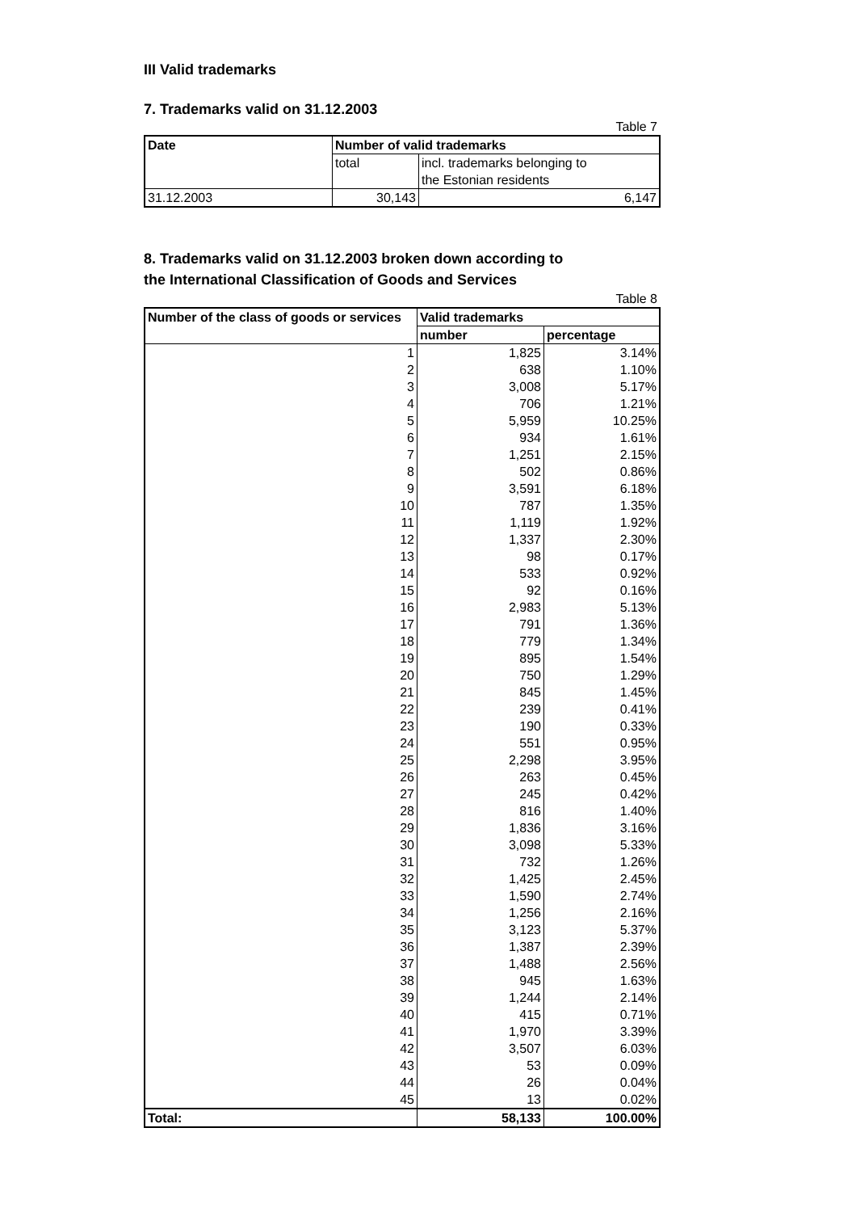III Valid trademarks
7. Trademarks valid on 31.12.2003
Table 7
| Date | Number of valid trademarks | |
| --- | --- | --- |
| | total | incl. trademarks belonging to the Estonian residents |
| 31.12.2003 | 30,143 | 6,147 |
8. Trademarks valid on 31.12.2003 broken down according to
the International Classification of Goods and Services
Table 8
| Number of the class of goods or services | Valid trademarks | |
| --- | --- | --- |
| | number | percentage |
| 1 | 1,825 | 3.14% |
| 2 | 638 | 1.10% |
| 3 | 3,008 | 5.17% |
| 4 | 706 | 1.21% |
| 5 | 5,959 | 10.25% |
| 6 | 934 | 1.61% |
| 7 | 1,251 | 2.15% |
| 8 | 502 | 0.86% |
| 9 | 3,591 | 6.18% |
| 10 | 787 | 1.35% |
| 11 | 1,119 | 1.92% |
| 12 | 1,337 | 2.30% |
| 13 | 98 | 0.17% |
| 14 | 533 | 0.92% |
| 15 | 92 | 0.16% |
| 16 | 2,983 | 5.13% |
| 17 | 791 | 1.36% |
| 18 | 779 | 1.34% |
| 19 | 895 | 1.54% |
| 20 | 750 | 1.29% |
| 21 | 845 | 1.45% |
| 22 | 239 | 0.41% |
| 23 | 190 | 0.33% |
| 24 | 551 | 0.95% |
| 25 | 2,298 | 3.95% |
| 26 | 263 | 0.45% |
| 27 | 245 | 0.42% |
| 28 | 816 | 1.40% |
| 29 | 1,836 | 3.16% |
| 30 | 3,098 | 5.33% |
| 31 | 732 | 1.26% |
| 32 | 1,425 | 2.45% |
| 33 | 1,590 | 2.74% |
| 34 | 1,256 | 2.16% |
| 35 | 3,123 | 5.37% |
| 36 | 1,387 | 2.39% |
| 37 | 1,488 | 2.56% |
| 38 | 945 | 1.63% |
| 39 | 1,244 | 2.14% |
| 40 | 415 | 0.71% |
| 41 | 1,970 | 3.39% |
| 42 | 3,507 | 6.03% |
| 43 | 53 | 0.09% |
| 44 | 26 | 0.04% |
| 45 | 13 | 0.02% |
| Total: | 58,133 | 100.00% |